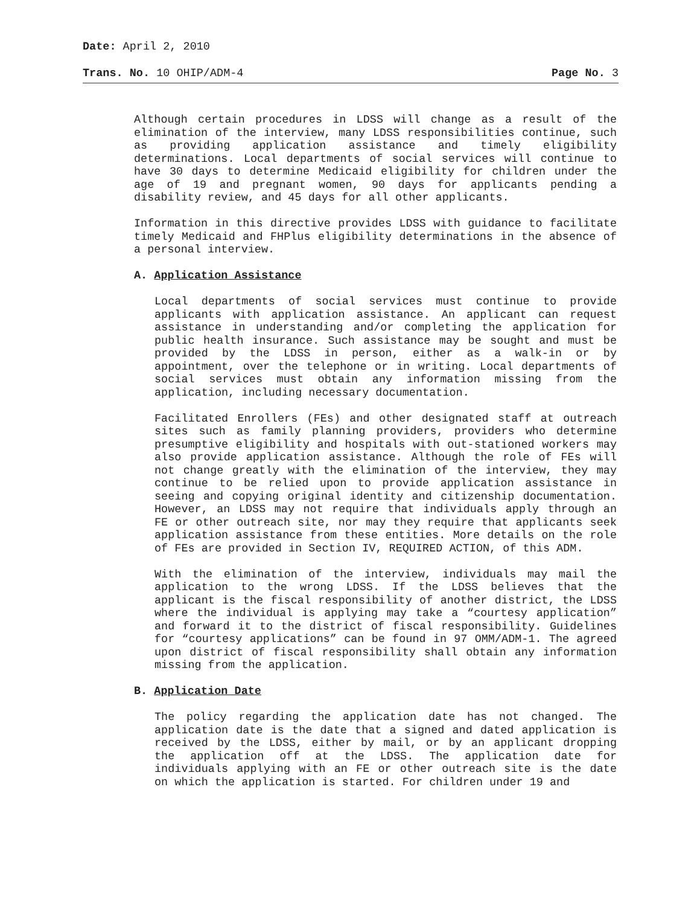Date: April 2, 2010
Trans. No. 10 OHIP/ADM-4 Page No. 3
Although certain procedures in LDSS will change as a result of the elimination of the interview, many LDSS responsibilities continue, such as providing application assistance and timely eligibility determinations. Local departments of social services will continue to have 30 days to determine Medicaid eligibility for children under the age of 19 and pregnant women, 90 days for applicants pending a disability review, and 45 days for all other applicants.
Information in this directive provides LDSS with guidance to facilitate timely Medicaid and FHPlus eligibility determinations in the absence of a personal interview.
A. Application Assistance
Local departments of social services must continue to provide applicants with application assistance. An applicant can request assistance in understanding and/or completing the application for public health insurance. Such assistance may be sought and must be provided by the LDSS in person, either as a walk-in or by appointment, over the telephone or in writing. Local departments of social services must obtain any information missing from the application, including necessary documentation.
Facilitated Enrollers (FEs) and other designated staff at outreach sites such as family planning providers, providers who determine presumptive eligibility and hospitals with out-stationed workers may also provide application assistance. Although the role of FEs will not change greatly with the elimination of the interview, they may continue to be relied upon to provide application assistance in seeing and copying original identity and citizenship documentation. However, an LDSS may not require that individuals apply through an FE or other outreach site, nor may they require that applicants seek application assistance from these entities. More details on the role of FEs are provided in Section IV, REQUIRED ACTION, of this ADM.
With the elimination of the interview, individuals may mail the application to the wrong LDSS. If the LDSS believes that the applicant is the fiscal responsibility of another district, the LDSS where the individual is applying may take a “courtesy application” and forward it to the district of fiscal responsibility. Guidelines for “courtesy applications” can be found in 97 OMM/ADM-1. The agreed upon district of fiscal responsibility shall obtain any information missing from the application.
B. Application Date
The policy regarding the application date has not changed. The application date is the date that a signed and dated application is received by the LDSS, either by mail, or by an applicant dropping the application off at the LDSS. The application date for individuals applying with an FE or other outreach site is the date on which the application is started. For children under 19 and